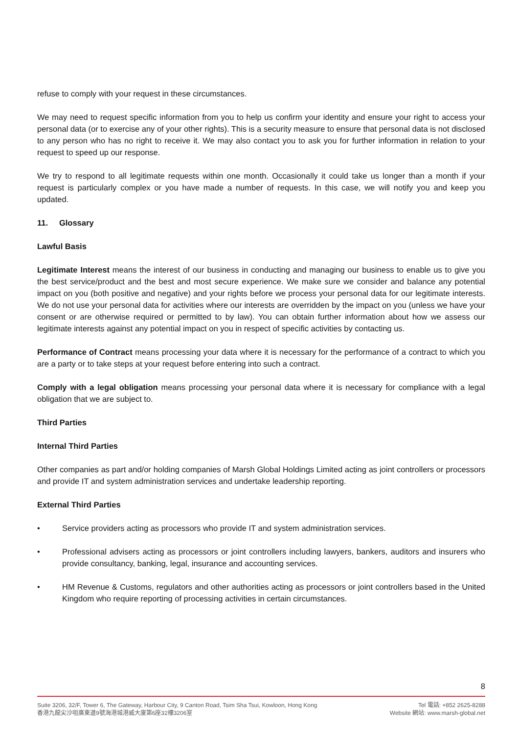refuse to comply with your request in these circumstances.
We may need to request specific information from you to help us confirm your identity and ensure your right to access your personal data (or to exercise any of your other rights). This is a security measure to ensure that personal data is not disclosed to any person who has no right to receive it. We may also contact you to ask you for further information in relation to your request to speed up our response.
We try to respond to all legitimate requests within one month. Occasionally it could take us longer than a month if your request is particularly complex or you have made a number of requests. In this case, we will notify you and keep you updated.
11. Glossary
Lawful Basis
Legitimate Interest means the interest of our business in conducting and managing our business to enable us to give you the best service/product and the best and most secure experience. We make sure we consider and balance any potential impact on you (both positive and negative) and your rights before we process your personal data for our legitimate interests. We do not use your personal data for activities where our interests are overridden by the impact on you (unless we have your consent or are otherwise required or permitted to by law). You can obtain further information about how we assess our legitimate interests against any potential impact on you in respect of specific activities by contacting us.
Performance of Contract means processing your data where it is necessary for the performance of a contract to which you are a party or to take steps at your request before entering into such a contract.
Comply with a legal obligation means processing your personal data where it is necessary for compliance with a legal obligation that we are subject to.
Third Parties
Internal Third Parties
Other companies as part and/or holding companies of Marsh Global Holdings Limited acting as joint controllers or processors and provide IT and system administration services and undertake leadership reporting.
External Third Parties
• Service providers acting as processors who provide IT and system administration services.
• Professional advisers acting as processors or joint controllers including lawyers, bankers, auditors and insurers who provide consultancy, banking, legal, insurance and accounting services.
• HM Revenue & Customs, regulators and other authorities acting as processors or joint controllers based in the United Kingdom who require reporting of processing activities in certain circumstances.
8
Suite 3206, 32/F, Tower 6, The Gateway, Harbour City, 9 Canton Road, Tsim Sha Tsui, Kowloon, Hong Kong
香港九龍尖沙咀廣東道9號海港城港威大廈第6座32樓3206室
Tel 電話: +852 2625-8288
Website 網站: www.marsh-global.net